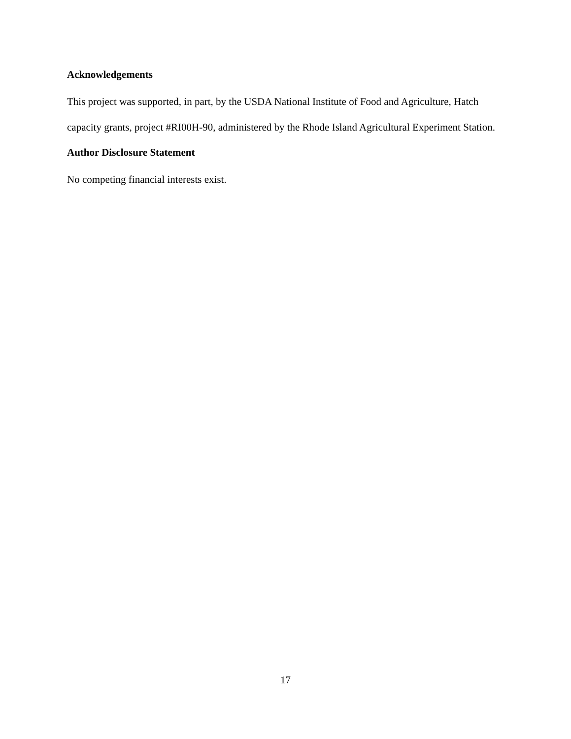Acknowledgements
This project was supported, in part, by the USDA National Institute of Food and Agriculture, Hatch capacity grants, project #RI00H-90, administered by the Rhode Island Agricultural Experiment Station.
Author Disclosure Statement
No competing financial interests exist.
17